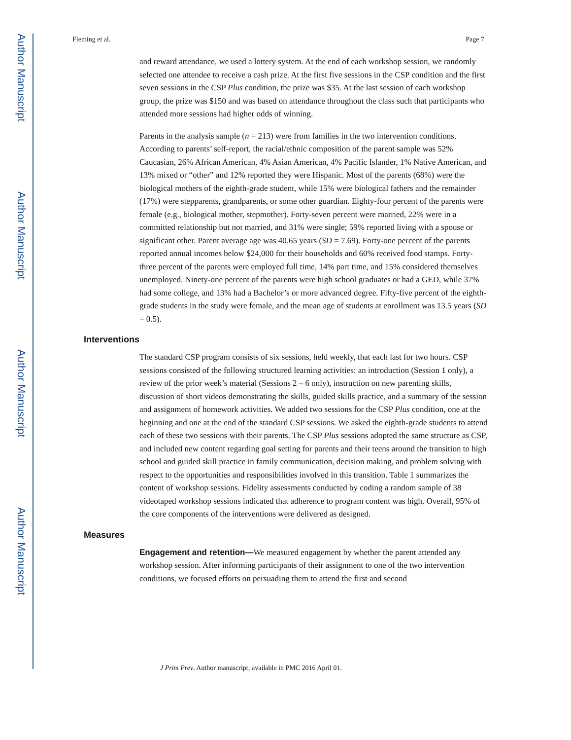Author Manuscript
Author Manuscript
Author Manuscript
Author Manuscript
Fleming et al. Page 7
and reward attendance, we used a lottery system. At the end of each workshop session, we randomly selected one attendee to receive a cash prize. At the first five sessions in the CSP condition and the first seven sessions in the CSP Plus condition, the prize was $35. At the last session of each workshop group, the prize was $150 and was based on attendance throughout the class such that participants who attended more sessions had higher odds of winning.
Parents in the analysis sample (n = 213) were from families in the two intervention conditions. According to parents’ self-report, the racial/ethnic composition of the parent sample was 52% Caucasian, 26% African American, 4% Asian American, 4% Pacific Islander, 1% Native American, and 13% mixed or “other” and 12% reported they were Hispanic. Most of the parents (68%) were the biological mothers of the eighth-grade student, while 15% were biological fathers and the remainder (17%) were stepparents, grandparents, or some other guardian. Eighty-four percent of the parents were female (e.g., biological mother, stepmother). Forty-seven percent were married, 22% were in a committed relationship but not married, and 31% were single; 59% reported living with a spouse or significant other. Parent average age was 40.65 years (SD = 7.69). Forty-one percent of the parents reported annual incomes below $24,000 for their households and 60% received food stamps. Forty-three percent of the parents were employed full time, 14% part time, and 15% considered themselves unemployed. Ninety-one percent of the parents were high school graduates or had a GED, while 37% had some college, and 13% had a Bachelor’s or more advanced degree. Fifty-five percent of the eighth-grade students in the study were female, and the mean age of students at enrollment was 13.5 years (SD = 0.5).
Interventions
The standard CSP program consists of six sessions, held weekly, that each last for two hours. CSP sessions consisted of the following structured learning activities: an introduction (Session 1 only), a review of the prior week’s material (Sessions 2 – 6 only), instruction on new parenting skills, discussion of short videos demonstrating the skills, guided skills practice, and a summary of the session and assignment of homework activities. We added two sessions for the CSP Plus condition, one at the beginning and one at the end of the standard CSP sessions. We asked the eighth-grade students to attend each of these two sessions with their parents. The CSP Plus sessions adopted the same structure as CSP, and included new content regarding goal setting for parents and their teens around the transition to high school and guided skill practice in family communication, decision making, and problem solving with respect to the opportunities and responsibilities involved in this transition. Table 1 summarizes the content of workshop sessions. Fidelity assessments conducted by coding a random sample of 38 videotaped workshop sessions indicated that adherence to program content was high. Overall, 95% of the core components of the interventions were delivered as designed.
Measures
Engagement and retention—We measured engagement by whether the parent attended any workshop session. After informing participants of their assignment to one of the two intervention conditions, we focused efforts on persuading them to attend the first and second
J Prim Prev. Author manuscript; available in PMC 2016 April 01.